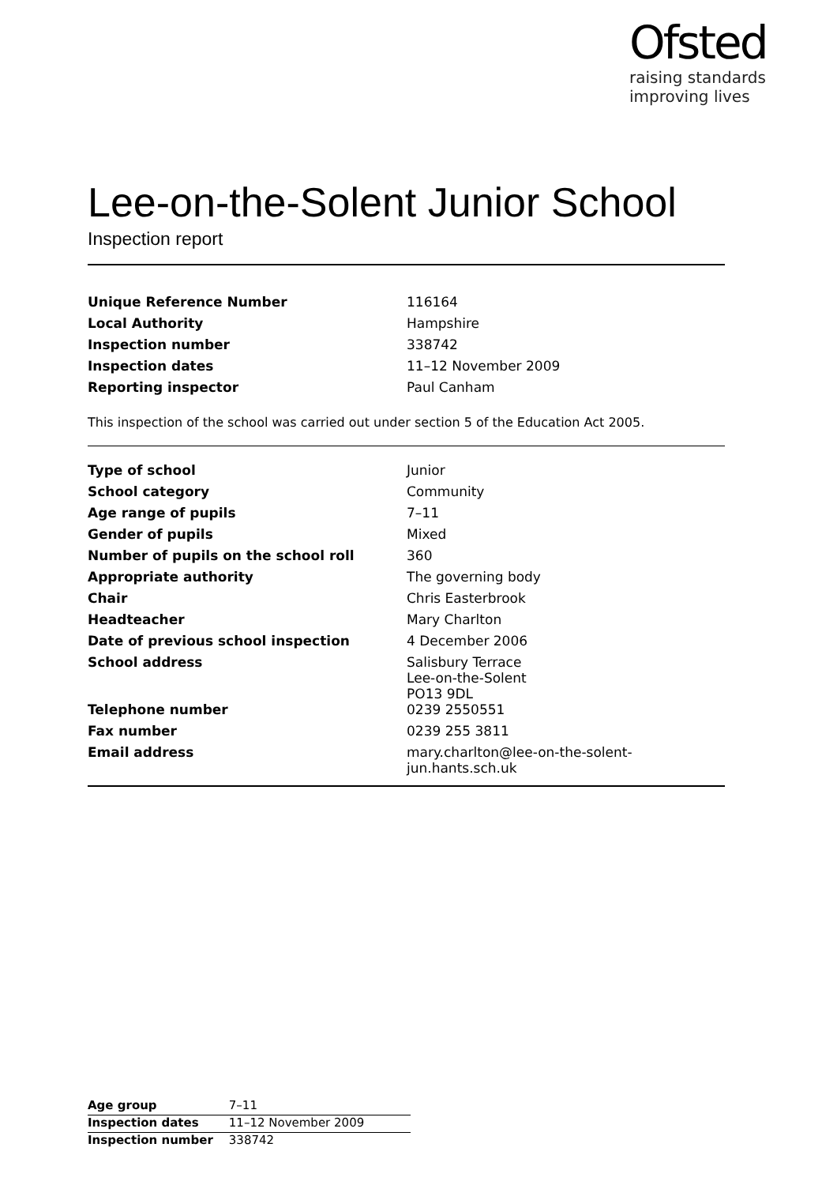Ofsted
raising standards
improving lives
Lee-on-the-Solent Junior School
Inspection report
| Unique Reference Number | 116164 |
| Local Authority | Hampshire |
| Inspection number | 338742 |
| Inspection dates | 11–12 November 2009 |
| Reporting inspector | Paul Canham |
This inspection of the school was carried out under section 5 of the Education Act 2005.
| Type of school | Junior |
| School category | Community |
| Age range of pupils | 7–11 |
| Gender of pupils | Mixed |
| Number of pupils on the school roll | 360 |
| Appropriate authority | The governing body |
| Chair | Chris Easterbrook |
| Headteacher | Mary Charlton |
| Date of previous school inspection | 4 December 2006 |
| School address | Salisbury Terrace Lee-on-the-Solent PO13 9DL |
| Telephone number | 0239 2550551 |
| Fax number | 0239 255 3811 |
| Email address | mary.charlton@lee-on-the-solent-jun.hants.sch.uk |
| Age group | 7–11 |
| Inspection dates | 11–12 November 2009 |
| Inspection number | 338742 |